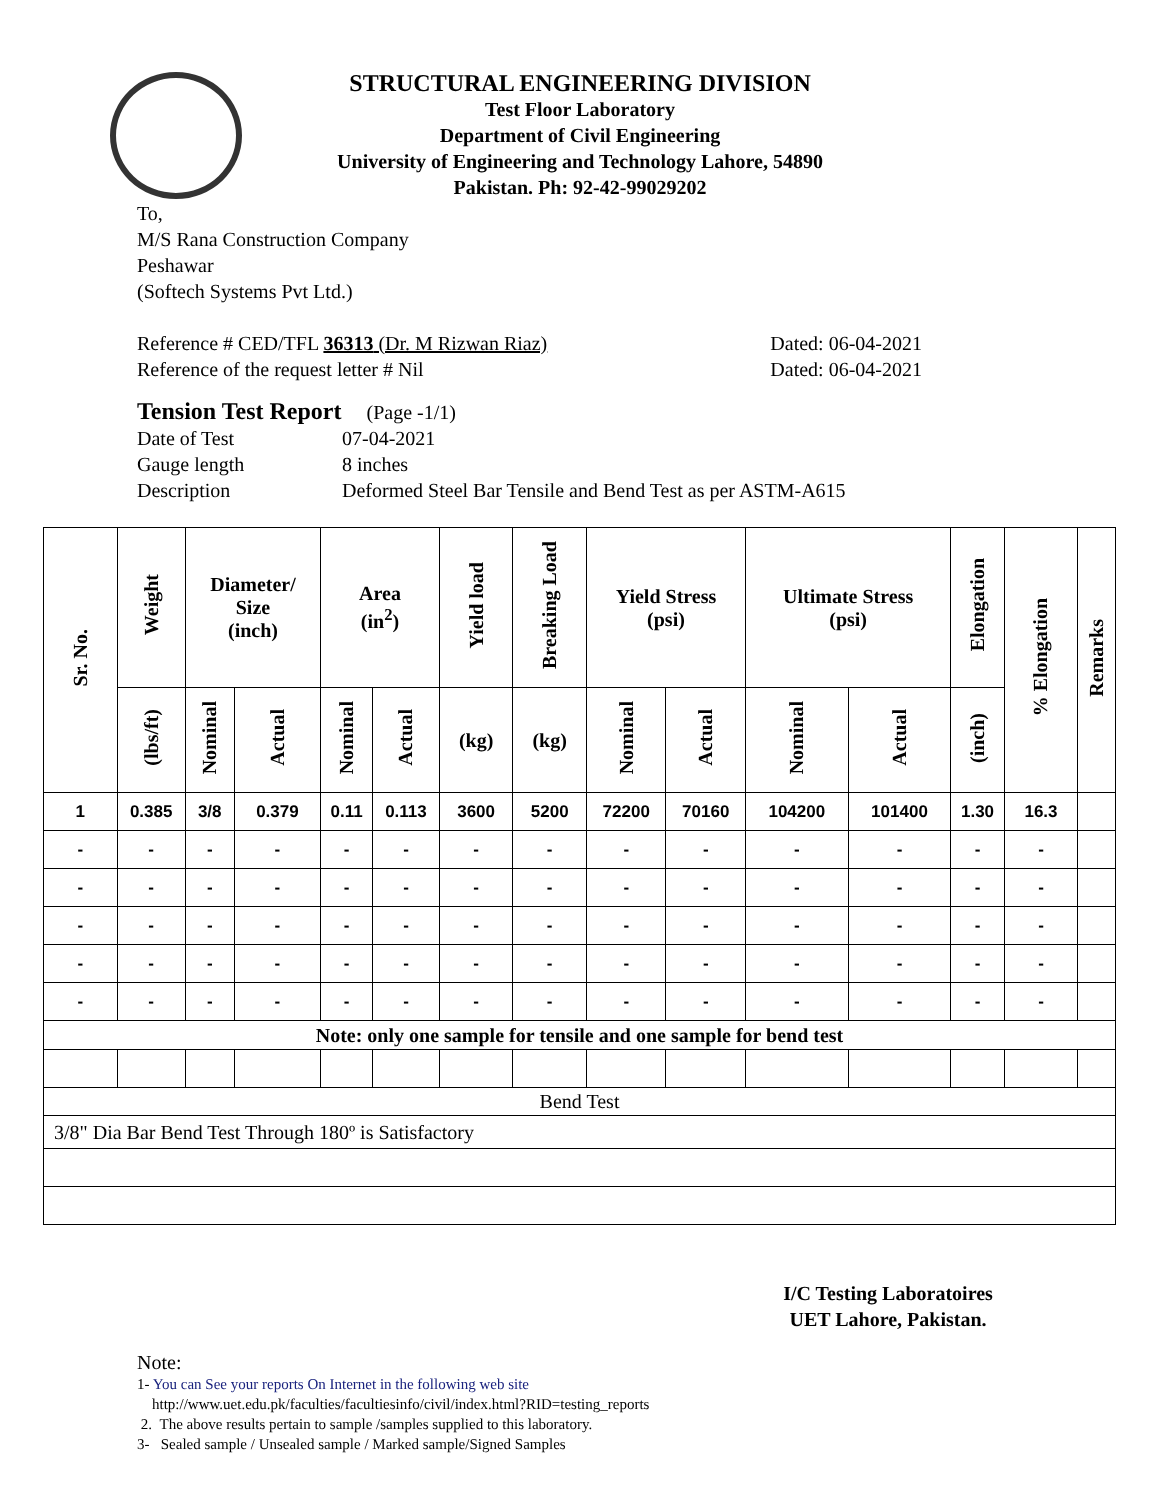STRUCTURAL ENGINEERING DIVISION
Test Floor Laboratory
Department of Civil Engineering
University of Engineering and Technology Lahore, 54890
Pakistan. Ph: 92-42-99029202
To,
M/S Rana Construction Company
Peshawar
(Softech Systems Pvt Ltd.)
Reference # CED/TFL 36313 (Dr. M Rizwan Riaz) Dated: 06-04-2021
Reference of the request letter # Nil Dated: 06-04-2021
Tension Test Report (Page -1/1)
Date of Test 07-04-2021
Gauge length 8 inches
Description Deformed Steel Bar Tensile and Bend Test as per ASTM-A615
| Sr. No. | Weight | Diameter/ Size (inch) | | Area (in<sup>2</sup>) | | Yield load | Breaking Load | Yield Stress (psi) | | Ultimate Stress (psi) | | Elongation | % Elongation | Remarks |
| --- | --- | --- | --- | --- | --- | --- | --- | --- | --- | --- | --- | --- | --- | --- |
| | (lbs/ft) | Nominal | Actual | Nominal | Actual | (kg) | (kg) | Nominal | Actual | Nominal | Actual | (inch) | | |
| 1 | 0.385 | 3/8 | 0.379 | 0.11 | 0.113 | 3600 | 5200 | 72200 | 70160 | 104200 | 101400 | 1.30 | 16.3 | |
| - | - | - | - | - | - | - | - | - | - | - | - | - | - | |
| - | - | - | - | - | - | - | - | - | - | - | - | - | - | |
| - | - | - | - | - | - | - | - | - | - | - | - | - | - | |
| - | - | - | - | - | - | - | - | - | - | - | - | - | - | |
| - | - | - | - | - | - | - | - | - | - | - | - | - | - | |
| Note: only one sample for tensile and one sample for bend test | | | | | | | | | | | | | | |
| Bend Test | | | | | | | | | | | | | | |
| 3/8" Dia Bar Bend Test Through 180º is Satisfactory | | | | | | | | | | | | | | |
I/C Testing Laboratoires
UET Lahore, Pakistan.
Note:
1- You can See your reports On Internet in the following web site
http://www.uet.edu.pk/faculties/facultiesinfo/civil/index.html?RID=testing_reports
2. The above results pertain to sample /samples supplied to this laboratory.
3- Sealed sample / Unsealed sample / Marked sample/Signed Samples